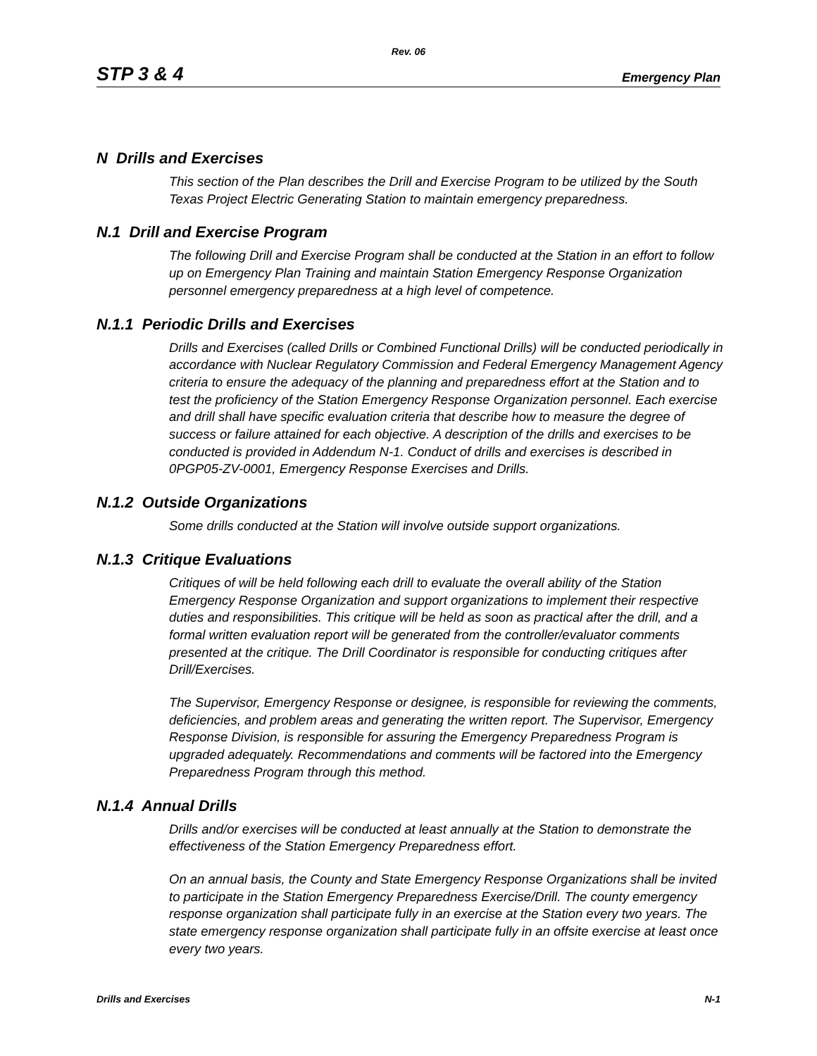Rev. 06
STP 3 & 4 Emergency Plan
N Drills and Exercises
This section of the Plan describes the Drill and Exercise Program to be utilized by the South Texas Project Electric Generating Station to maintain emergency preparedness.
N.1 Drill and Exercise Program
The following Drill and Exercise Program shall be conducted at the Station in an effort to follow up on Emergency Plan Training and maintain Station Emergency Response Organization personnel emergency preparedness at a high level of competence.
N.1.1 Periodic Drills and Exercises
Drills and Exercises (called Drills or Combined Functional Drills) will be conducted periodically in accordance with Nuclear Regulatory Commission and Federal Emergency Management Agency criteria to ensure the adequacy of the planning and preparedness effort at the Station and to test the proficiency of the Station Emergency Response Organization personnel. Each exercise and drill shall have specific evaluation criteria that describe how to measure the degree of success or failure attained for each objective. A description of the drills and exercises to be conducted is provided in Addendum N-1. Conduct of drills and exercises is described in 0PGP05-ZV-0001, Emergency Response Exercises and Drills.
N.1.2 Outside Organizations
Some drills conducted at the Station will involve outside support organizations.
N.1.3 Critique Evaluations
Critiques of will be held following each drill to evaluate the overall ability of the Station Emergency Response Organization and support organizations to implement their respective duties and responsibilities. This critique will be held as soon as practical after the drill, and a formal written evaluation report will be generated from the controller/evaluator comments presented at the critique. The Drill Coordinator is responsible for conducting critiques after Drill/Exercises.
The Supervisor, Emergency Response or designee, is responsible for reviewing the comments, deficiencies, and problem areas and generating the written report. The Supervisor, Emergency Response Division, is responsible for assuring the Emergency Preparedness Program is upgraded adequately. Recommendations and comments will be factored into the Emergency Preparedness Program through this method.
N.1.4 Annual Drills
Drills and/or exercises will be conducted at least annually at the Station to demonstrate the effectiveness of the Station Emergency Preparedness effort.
On an annual basis, the County and State Emergency Response Organizations shall be invited to participate in the Station Emergency Preparedness Exercise/Drill. The county emergency response organization shall participate fully in an exercise at the Station every two years. The state emergency response organization shall participate fully in an offsite exercise at least once every two years.
Drills and Exercises N-1